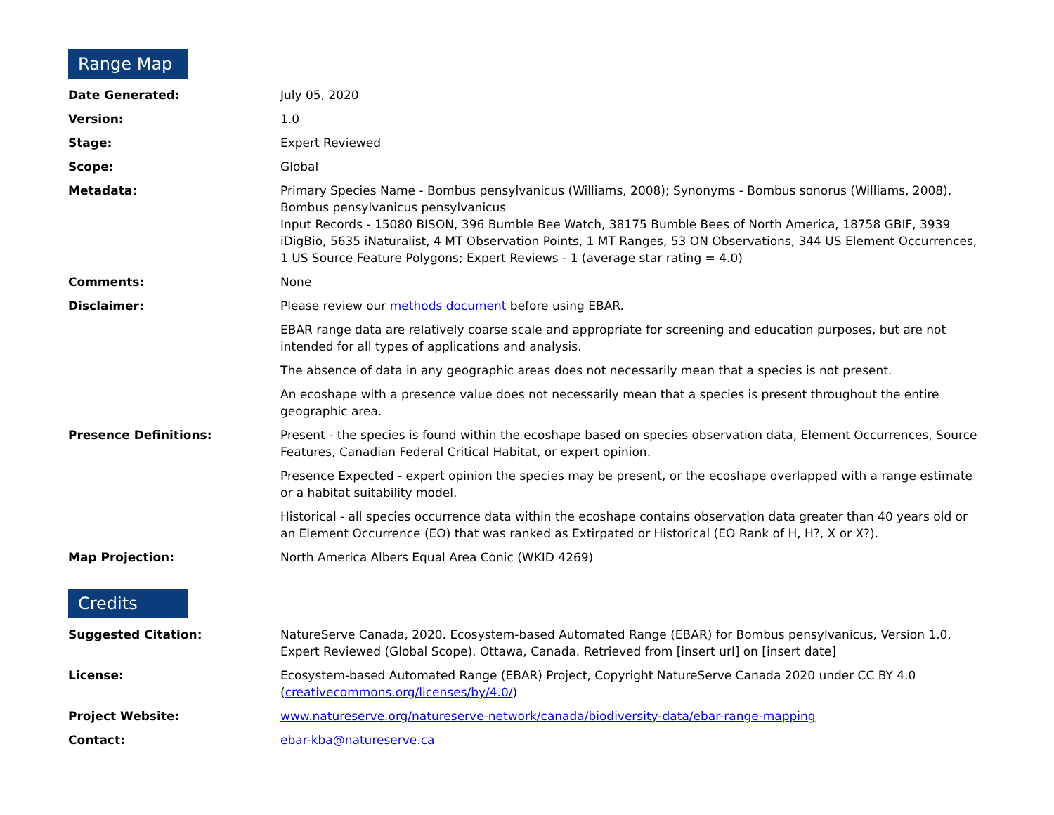Range Map
| Date Generated: | July 05, 2020 |
| Version: | 1.0 |
| Stage: | Expert Reviewed |
| Scope: | Global |
| Metadata: | Primary Species Name - Bombus pensylvanicus (Williams, 2008); Synonyms - Bombus sonorus (Williams, 2008), Bombus pensylvanicus pensylvanicus Input Records - 15080 BISON, 396 Bumble Bee Watch, 38175 Bumble Bees of North America, 18758 GBIF, 3939 iDigBio, 5635 iNaturalist, 4 MT Observation Points, 1 MT Ranges, 53 ON Observations, 344 US Element Occurrences, 1 US Source Feature Polygons; Expert Reviews - 1 (average star rating = 4.0) |
| Comments: | None |
| Disclaimer: | Please review our methods document before using EBAR. EBAR range data are relatively coarse scale and appropriate for screening and education purposes, but are not intended for all types of applications and analysis. The absence of data in any geographic areas does not necessarily mean that a species is not present. An ecoshape with a presence value does not necessarily mean that a species is present throughout the entire geographic area. |
| Presence Definitions: | Present - the species is found within the ecoshape based on species observation data, Element Occurrences, Source Features, Canadian Federal Critical Habitat, or expert opinion. Presence Expected - expert opinion the species may be present, or the ecoshape overlapped with a range estimate or a habitat suitability model. Historical - all species occurrence data within the ecoshape contains observation data greater than 40 years old or an Element Occurrence (EO) that was ranked as Extirpated or Historical (EO Rank of H, H?, X or X?). |
| Map Projection: | North America Albers Equal Area Conic (WKID 4269) |
Credits
| Suggested Citation: | NatureServe Canada, 2020. Ecosystem-based Automated Range (EBAR) for Bombus pensylvanicus, Version 1.0, Expert Reviewed (Global Scope). Ottawa, Canada. Retrieved from [insert url] on [insert date] |
| License: | Ecosystem-based Automated Range (EBAR) Project, Copyright NatureServe Canada 2020 under CC BY 4.0 ( creativecommons.org/licenses/by/4.0/ ) |
| Project Website: | www.natureserve.org/natureserve-network/canada/biodiversity-data/ebar-range-mapping |
| Contact: | ebar-kba@natureserve.ca |